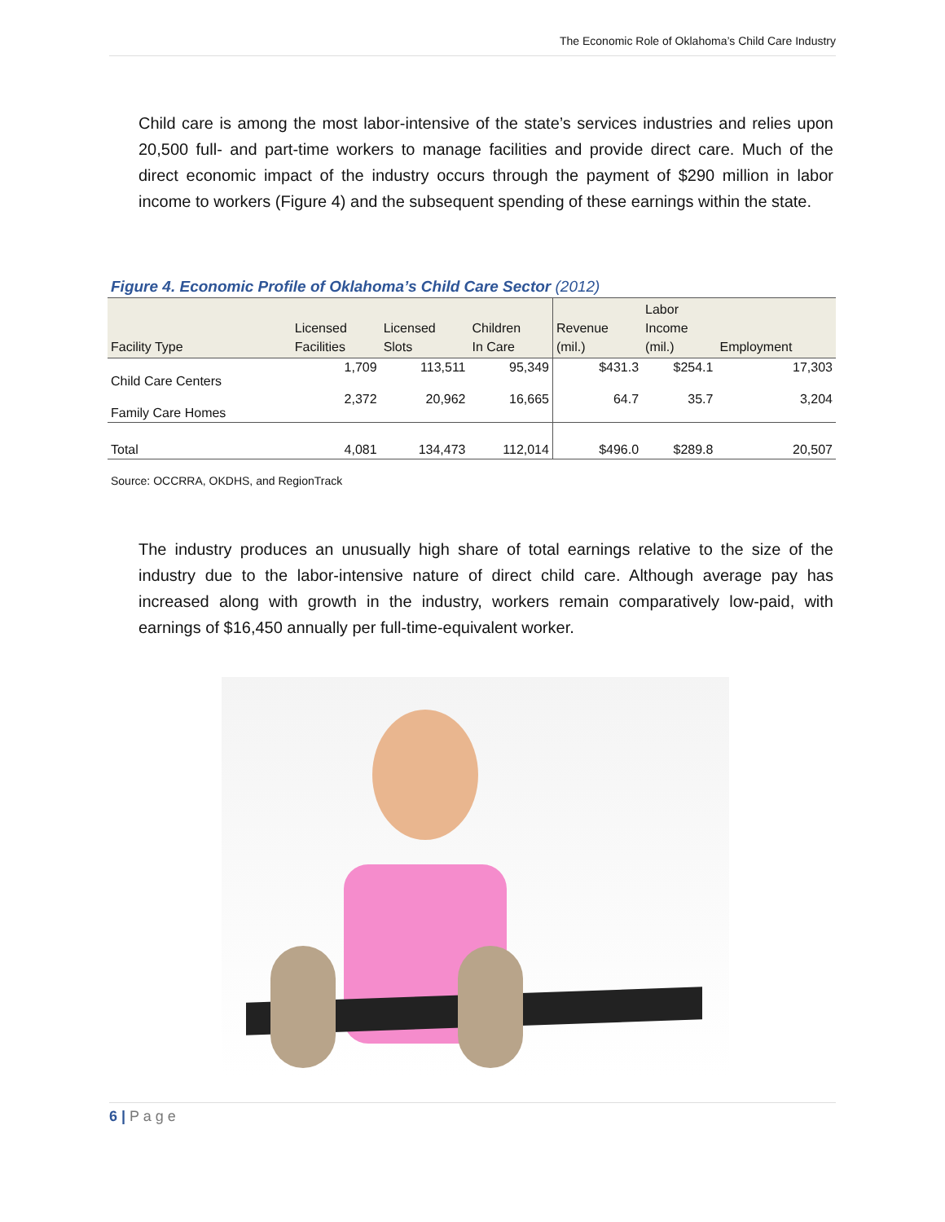The Economic Role of Oklahoma’s Child Care Industry
Child care is among the most labor-intensive of the state’s services industries and relies upon 20,500 full- and part-time workers to manage facilities and provide direct care. Much of the direct economic impact of the industry occurs through the payment of $290 million in labor income to workers (Figure 4) and the subsequent spending of these earnings within the state.
Figure 4. Economic Profile of Oklahoma’s Child Care Sector (2012)
| Facility Type | Licensed Facilities | Licensed Slots | Children In Care | Revenue (mil.) | Labor Income (mil.) | Employment |
| --- | --- | --- | --- | --- | --- | --- |
| Child Care Centers | 1,709 | 113,511 | 95,349 | $431.3 | $254.1 | 17,303 |
| Family Care Homes | 2,372 | 20,962 | 16,665 | 64.7 | 35.7 | 3,204 |
| Total | 4,081 | 134,473 | 112,014 | $496.0 | $289.8 | 20,507 |
Source: OCCRRA, OKDHS, and RegionTrack
The industry produces an unusually high share of total earnings relative to the size of the industry due to the labor-intensive nature of direct child care. Although average pay has increased along with growth in the industry, workers remain comparatively low-paid, with earnings of $16,450 annually per full-time-equivalent worker.
6 | P a g e